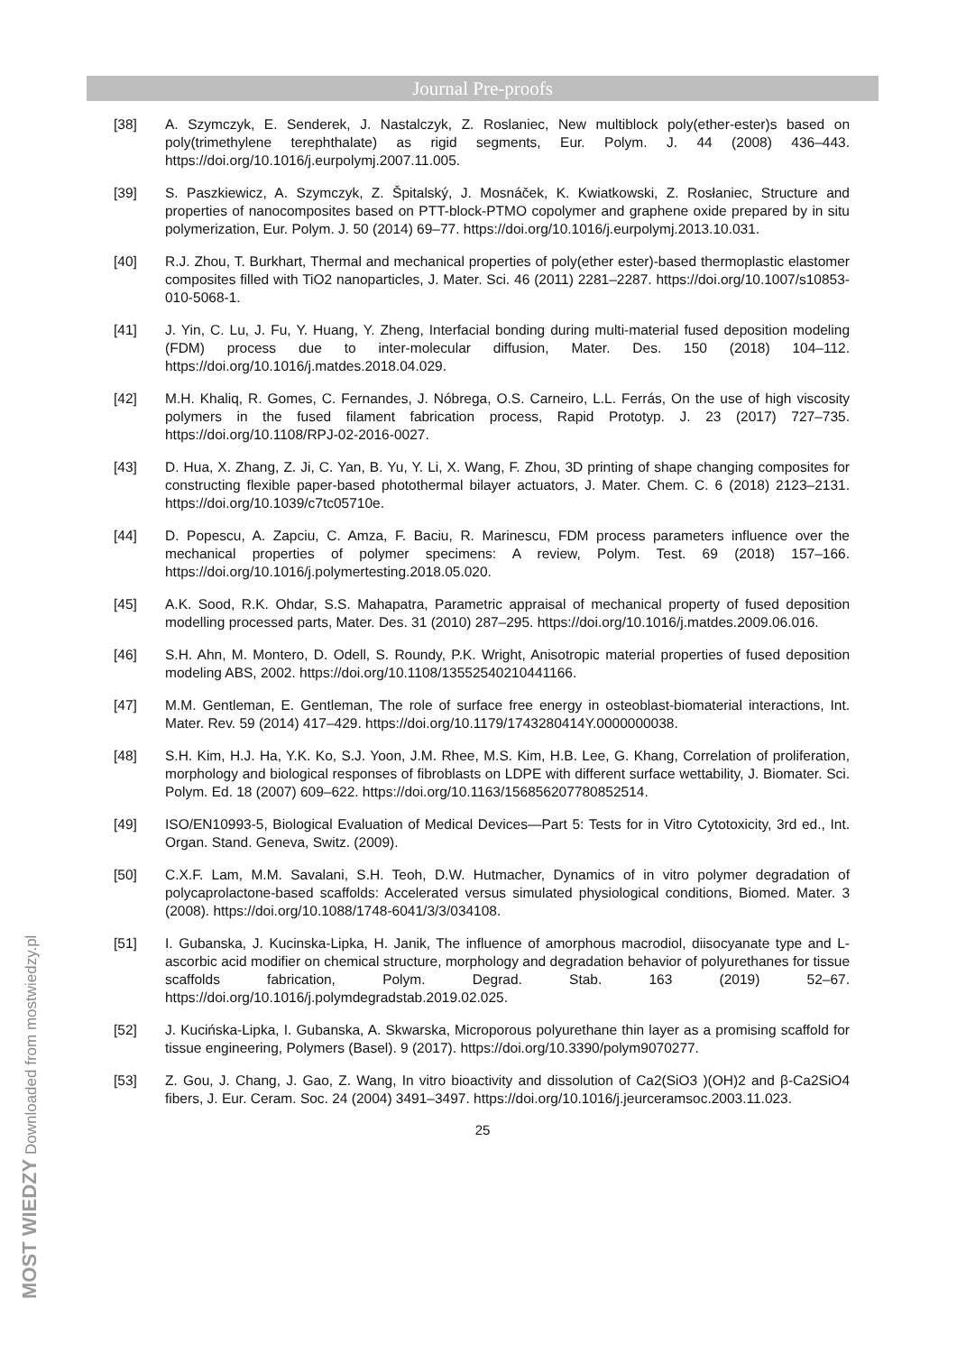Journal Pre-proofs
[38] A. Szymczyk, E. Senderek, J. Nastalczyk, Z. Roslaniec, New multiblock poly(ether-ester)s based on poly(trimethylene terephthalate) as rigid segments, Eur. Polym. J. 44 (2008) 436–443. https://doi.org/10.1016/j.eurpolymj.2007.11.005.
[39] S. Paszkiewicz, A. Szymczyk, Z. Špitalský, J. Mosnáček, K. Kwiatkowski, Z. Rosłaniec, Structure and properties of nanocomposites based on PTT-block-PTMO copolymer and graphene oxide prepared by in situ polymerization, Eur. Polym. J. 50 (2014) 69–77. https://doi.org/10.1016/j.eurpolymj.2013.10.031.
[40] R.J. Zhou, T. Burkhart, Thermal and mechanical properties of poly(ether ester)-based thermoplastic elastomer composites filled with TiO2 nanoparticles, J. Mater. Sci. 46 (2011) 2281–2287. https://doi.org/10.1007/s10853-010-5068-1.
[41] J. Yin, C. Lu, J. Fu, Y. Huang, Y. Zheng, Interfacial bonding during multi-material fused deposition modeling (FDM) process due to inter-molecular diffusion, Mater. Des. 150 (2018) 104–112. https://doi.org/10.1016/j.matdes.2018.04.029.
[42] M.H. Khaliq, R. Gomes, C. Fernandes, J. Nóbrega, O.S. Carneiro, L.L. Ferrás, On the use of high viscosity polymers in the fused filament fabrication process, Rapid Prototyp. J. 23 (2017) 727–735. https://doi.org/10.1108/RPJ-02-2016-0027.
[43] D. Hua, X. Zhang, Z. Ji, C. Yan, B. Yu, Y. Li, X. Wang, F. Zhou, 3D printing of shape changing composites for constructing flexible paper-based photothermal bilayer actuators, J. Mater. Chem. C. 6 (2018) 2123–2131. https://doi.org/10.1039/c7tc05710e.
[44] D. Popescu, A. Zapciu, C. Amza, F. Baciu, R. Marinescu, FDM process parameters influence over the mechanical properties of polymer specimens: A review, Polym. Test. 69 (2018) 157–166. https://doi.org/10.1016/j.polymertesting.2018.05.020.
[45] A.K. Sood, R.K. Ohdar, S.S. Mahapatra, Parametric appraisal of mechanical property of fused deposition modelling processed parts, Mater. Des. 31 (2010) 287–295. https://doi.org/10.1016/j.matdes.2009.06.016.
[46] S.H. Ahn, M. Montero, D. Odell, S. Roundy, P.K. Wright, Anisotropic material properties of fused deposition modeling ABS, 2002. https://doi.org/10.1108/13552540210441166.
[47] M.M. Gentleman, E. Gentleman, The role of surface free energy in osteoblast-biomaterial interactions, Int. Mater. Rev. 59 (2014) 417–429. https://doi.org/10.1179/1743280414Y.0000000038.
[48] S.H. Kim, H.J. Ha, Y.K. Ko, S.J. Yoon, J.M. Rhee, M.S. Kim, H.B. Lee, G. Khang, Correlation of proliferation, morphology and biological responses of fibroblasts on LDPE with different surface wettability, J. Biomater. Sci. Polym. Ed. 18 (2007) 609–622. https://doi.org/10.1163/156856207780852514.
[49] ISO/EN10993-5, Biological Evaluation of Medical Devices—Part 5: Tests for in Vitro Cytotoxicity, 3rd ed., Int. Organ. Stand. Geneva, Switz. (2009).
[50] C.X.F. Lam, M.M. Savalani, S.H. Teoh, D.W. Hutmacher, Dynamics of in vitro polymer degradation of polycaprolactone-based scaffolds: Accelerated versus simulated physiological conditions, Biomed. Mater. 3 (2008). https://doi.org/10.1088/1748-6041/3/3/034108.
[51] I. Gubanska, J. Kucinska-Lipka, H. Janik, The influence of amorphous macrodiol, diisocyanate type and L-ascorbic acid modifier on chemical structure, morphology and degradation behavior of polyurethanes for tissue scaffolds fabrication, Polym. Degrad. Stab. 163 (2019) 52–67. https://doi.org/10.1016/j.polymdegradstab.2019.02.025.
[52] J. Kucińska-Lipka, I. Gubanska, A. Skwarska, Microporous polyurethane thin layer as a promising scaffold for tissue engineering, Polymers (Basel). 9 (2017). https://doi.org/10.3390/polym9070277.
[53] Z. Gou, J. Chang, J. Gao, Z. Wang, In vitro bioactivity and dissolution of Ca2(SiO3 )(OH)2 and β-Ca2SiO4 fibers, J. Eur. Ceram. Soc. 24 (2004) 3491–3497. https://doi.org/10.1016/j.jeurceramsoc.2003.11.023.
25
MOST WIEDZY Downloaded from mostwiedzy.pl